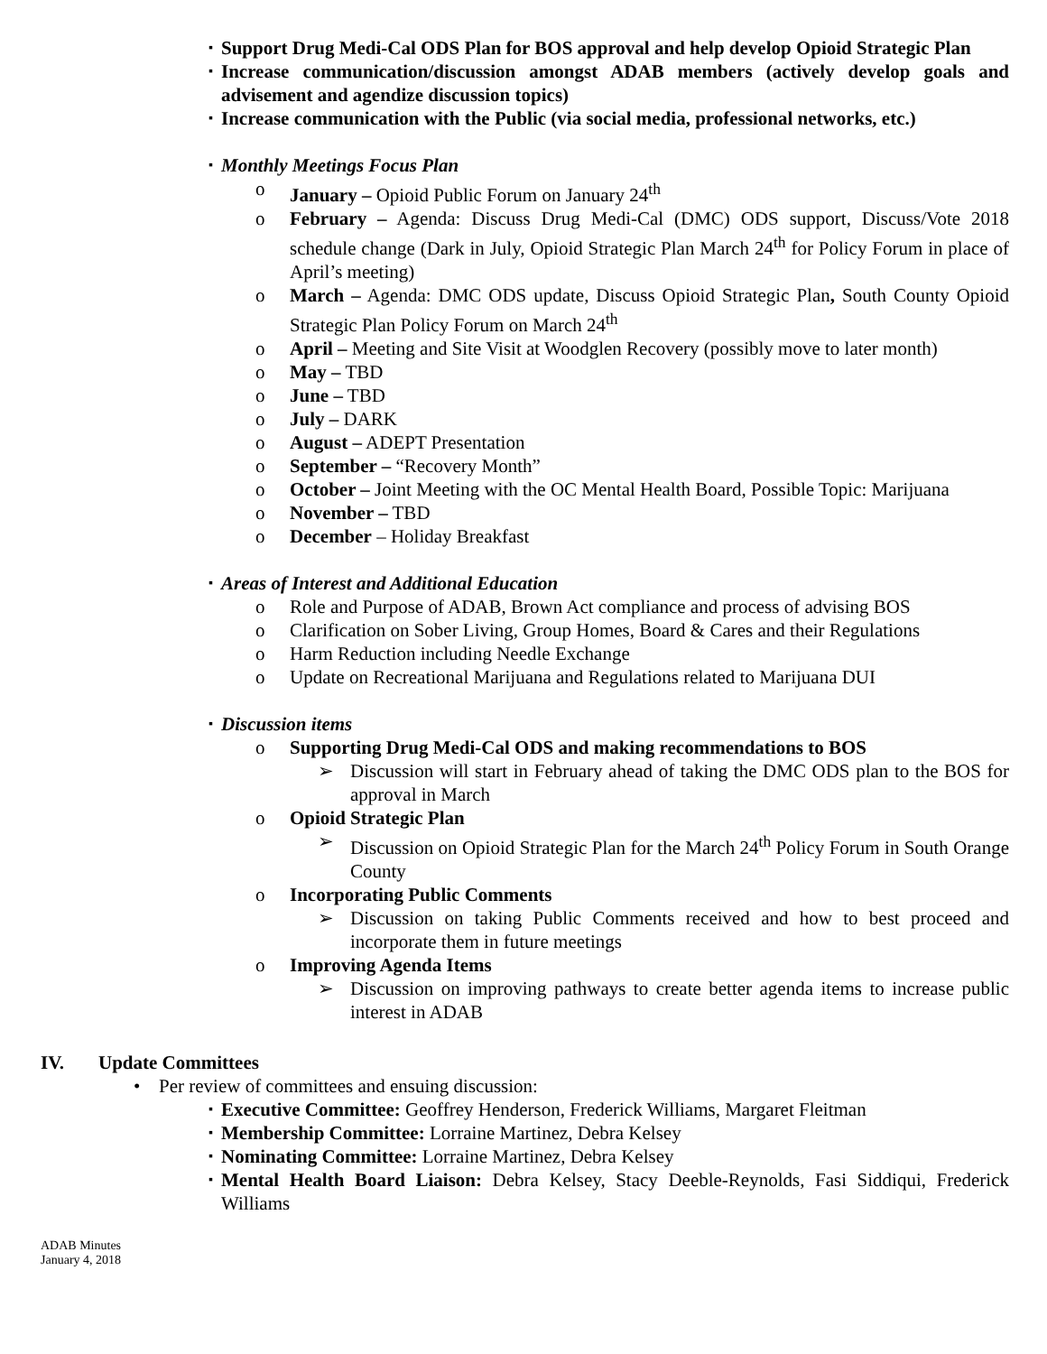▪ Support Drug Medi-Cal ODS Plan for BOS approval and help develop Opioid Strategic Plan
▪ Increase communication/discussion amongst ADAB members (actively develop goals and advisement and agendize discussion topics)
▪ Increase communication with the Public (via social media, professional networks, etc.)
▪ Monthly Meetings Focus Plan
o January – Opioid Public Forum on January 24<sup>th</sup>
o February – Agenda: Discuss Drug Medi-Cal (DMC) ODS support, Discuss/Vote 2018 schedule change (Dark in July, Opioid Strategic Plan March 24<sup>th</sup> for Policy Forum in place of April’s meeting)
o March – Agenda: DMC ODS update, Discuss Opioid Strategic Plan, South County Opioid Strategic Plan Policy Forum on March 24<sup>th</sup>
o April – Meeting and Site Visit at Woodglen Recovery (possibly move to later month)
o May – TBD
o June – TBD
o July – DARK
o August – ADEPT Presentation
o September – “Recovery Month”
o October – Joint Meeting with the OC Mental Health Board, Possible Topic: Marijuana
o November – TBD
o December – Holiday Breakfast
▪ Areas of Interest and Additional Education
o Role and Purpose of ADAB, Brown Act compliance and process of advising BOS
o Clarification on Sober Living, Group Homes, Board & Cares and their Regulations
o Harm Reduction including Needle Exchange
o Update on Recreational Marijuana and Regulations related to Marijuana DUI
▪ Discussion items
o Supporting Drug Medi-Cal ODS and making recommendations to BOS
➢ Discussion will start in February ahead of taking the DMC ODS plan to the BOS for approval in March
o Opioid Strategic Plan
➢ Discussion on Opioid Strategic Plan for the March 24<sup>th</sup> Policy Forum in South Orange County
o Incorporating Public Comments
➢ Discussion on taking Public Comments received and how to best proceed and incorporate them in future meetings
o Improving Agenda Items
➢ Discussion on improving pathways to create better agenda items to increase public interest in ADAB
IV. Update Committees
• Per review of committees and ensuing discussion:
▪ Executive Committee: Geoffrey Henderson, Frederick Williams, Margaret Fleitman
▪ Membership Committee: Lorraine Martinez, Debra Kelsey
▪ Nominating Committee: Lorraine Martinez, Debra Kelsey
▪ Mental Health Board Liaison: Debra Kelsey, Stacy Deeble-Reynolds, Fasi Siddiqui, Frederick Williams
ADAB Minutes
January 4, 2018